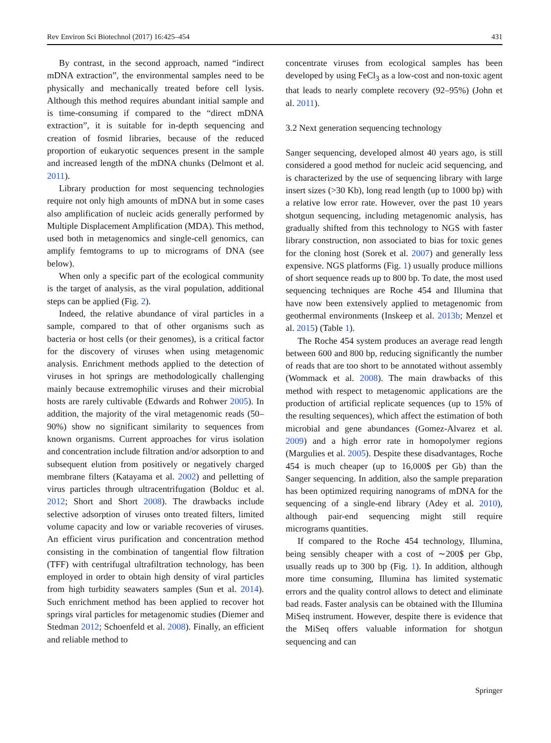Rev Environ Sci Biotechnol (2017) 16:425–454 431
By contrast, in the second approach, named “indirect mDNA extraction”, the environmental samples need to be physically and mechanically treated before cell lysis. Although this method requires abundant initial sample and is time-consuming if compared to the “direct mDNA extraction”, it is suitable for in-depth sequencing and creation of fosmid libraries, because of the reduced proportion of eukaryotic sequences present in the sample and increased length of the mDNA chunks (Delmont et al. 2011).
Library production for most sequencing technologies require not only high amounts of mDNA but in some cases also amplification of nucleic acids generally performed by Multiple Displacement Amplification (MDA). This method, used both in metagenomics and single-cell genomics, can amplify femtograms to up to micrograms of DNA (see below).
When only a specific part of the ecological community is the target of analysis, as the viral population, additional steps can be applied (Fig. 2).
Indeed, the relative abundance of viral particles in a sample, compared to that of other organisms such as bacteria or host cells (or their genomes), is a critical factor for the discovery of viruses when using metagenomic analysis. Enrichment methods applied to the detection of viruses in hot springs are methodologically challenging mainly because extremophilic viruses and their microbial hosts are rarely cultivable (Edwards and Rohwer 2005). In addition, the majority of the viral metagenomic reads (50–90%) show no significant similarity to sequences from known organisms. Current approaches for virus isolation and concentration include filtration and/or adsorption to and subsequent elution from positively or negatively charged membrane filters (Katayama et al. 2002) and pelletting of virus particles through ultracentrifugation (Bolduc et al. 2012; Short and Short 2008). The drawbacks include selective adsorption of viruses onto treated filters, limited volume capacity and low or variable recoveries of viruses. An efficient virus purification and concentration method consisting in the combination of tangential flow filtration (TFF) with centrifugal ultrafiltration technology, has been employed in order to obtain high density of viral particles from high turbidity seawaters samples (Sun et al. 2014). Such enrichment method has been applied to recover hot springs viral particles for metagenomic studies (Diemer and Stedman 2012; Schoenfeld et al. 2008). Finally, an efficient and reliable method to
concentrate viruses from ecological samples has been developed by using FeCl<sub>3</sub> as a low-cost and non-toxic agent that leads to nearly complete recovery (92–95%) (John et al. 2011).
3.2 Next generation sequencing technology
Sanger sequencing, developed almost 40 years ago, is still considered a good method for nucleic acid sequencing, and is characterized by the use of sequencing library with large insert sizes (>30 Kb), long read length (up to 1000 bp) with a relative low error rate. However, over the past 10 years shotgun sequencing, including metagenomic analysis, has gradually shifted from this technology to NGS with faster library construction, non associated to bias for toxic genes for the cloning host (Sorek et al. 2007) and generally less expensive. NGS platforms (Fig. 1) usually produce millions of short sequence reads up to 800 bp. To date, the most used sequencing techniques are Roche 454 and Illumina that have now been extensively applied to metagenomic from geothermal environments (Inskeep et al. 2013b; Menzel et al. 2015) (Table 1).
The Roche 454 system produces an average read length between 600 and 800 bp, reducing significantly the number of reads that are too short to be annotated without assembly (Wommack et al. 2008). The main drawbacks of this method with respect to metagenomic applications are the production of artificial replicate sequences (up to 15% of the resulting sequences), which affect the estimation of both microbial and gene abundances (Gomez-Alvarez et al. 2009) and a high error rate in homopolymer regions (Margulies et al. 2005). Despite these disadvantages, Roche 454 is much cheaper (up to 16,000$ per Gb) than the Sanger sequencing. In addition, also the sample preparation has been optimized requiring nanograms of mDNA for the sequencing of a single-end library (Adey et al. 2010), although pair-end sequencing might still require micrograms quantities.
If compared to the Roche 454 technology, Illumina, being sensibly cheaper with a cost of ∼200$ per Gbp, usually reads up to 300 bp (Fig. 1). In addition, although more time consuming, Illumina has limited systematic errors and the quality control allows to detect and eliminate bad reads. Faster analysis can be obtained with the Illumina MiSeq instrument. However, despite there is evidence that the MiSeq offers valuable information for shotgun sequencing and can
Springer